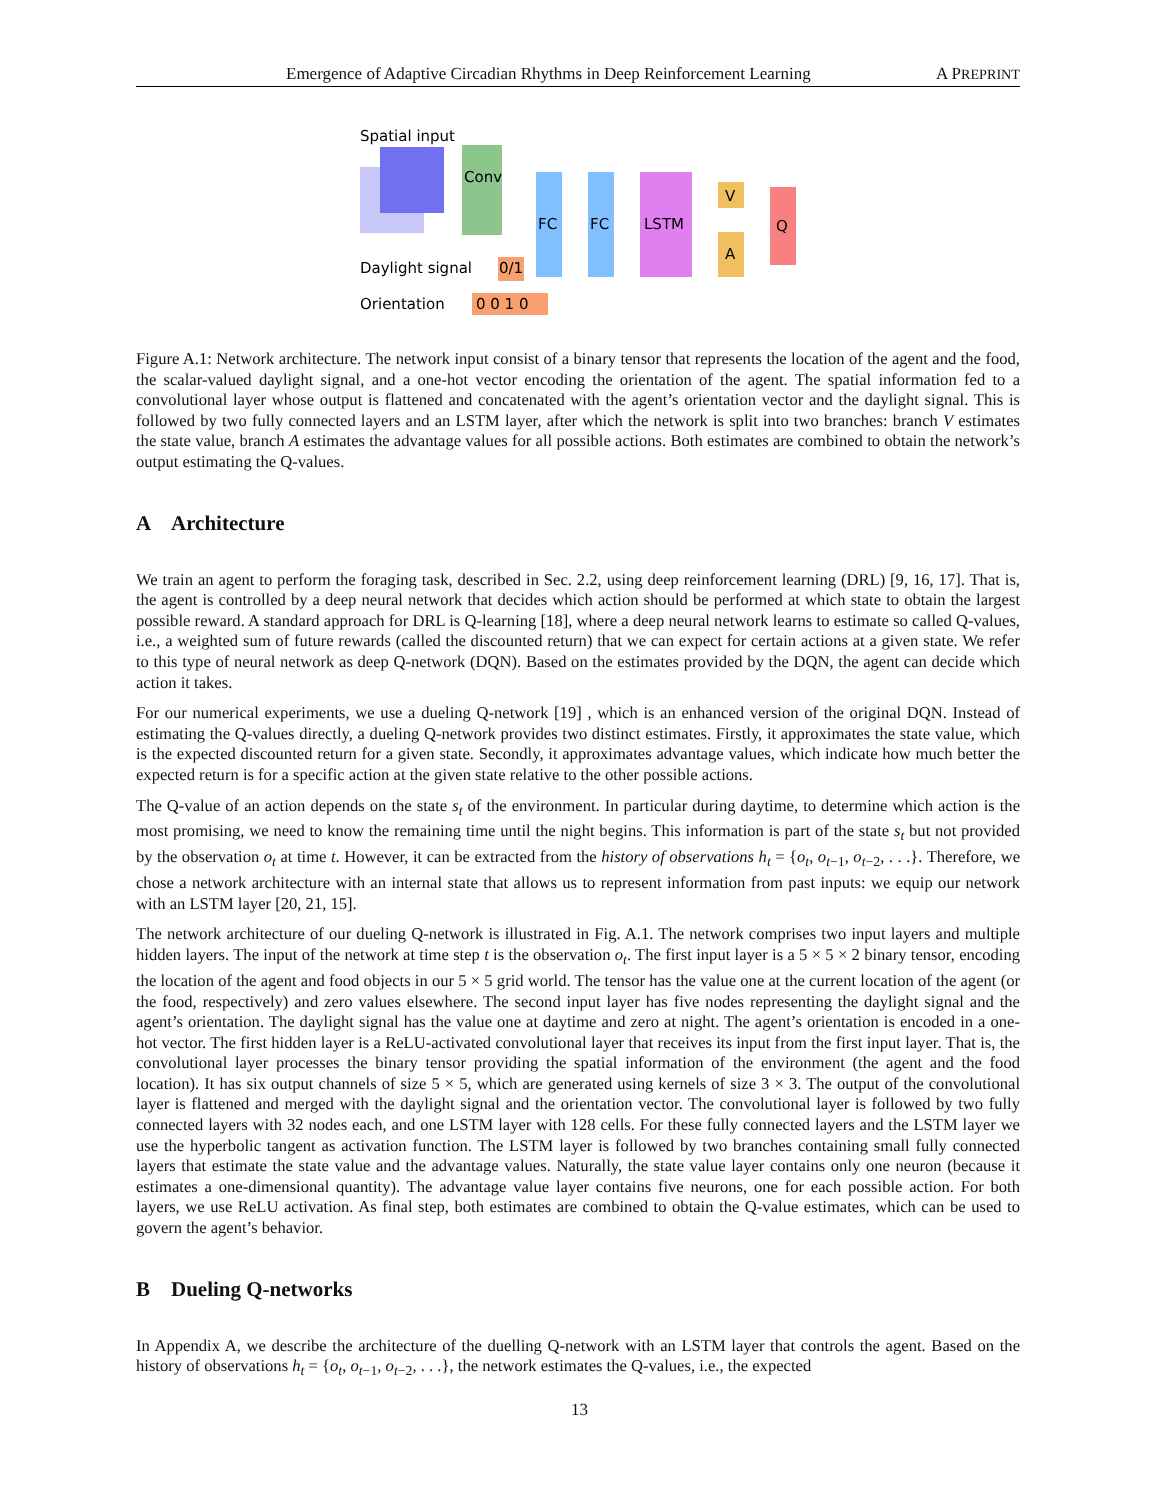Emergence of Adaptive Circadian Rhythms in Deep Reinforcement Learning A PREPRINT
Spatial input
Conv
Conv
FC
FC
LSTM
V
A
Q
Daylight signal
0/1
Orientation
0 0 1 0
Figure A.1: Network architecture. The network input consist of a binary tensor that represents the location of the agent and the food, the scalar-valued daylight signal, and a one-hot vector encoding the orientation of the agent. The spatial information fed to a convolutional layer whose output is flattened and concatenated with the agent’s orientation vector and the daylight signal. This is followed by two fully connected layers and an LSTM layer, after which the network is split into two branches: branch V estimates the state value, branch A estimates the advantage values for all possible actions. Both estimates are combined to obtain the network’s output estimating the Q-values.
A Architecture
We train an agent to perform the foraging task, described in Sec. 2.2, using deep reinforcement learning (DRL) [9, 16, 17]. That is, the agent is controlled by a deep neural network that decides which action should be performed at which state to obtain the largest possible reward. A standard approach for DRL is Q-learning [18], where a deep neural network learns to estimate so called Q-values, i.e., a weighted sum of future rewards (called the discounted return) that we can expect for certain actions at a given state. We refer to this type of neural network as deep Q-network (DQN). Based on the estimates provided by the DQN, the agent can decide which action it takes.
For our numerical experiments, we use a dueling Q-network [19] , which is an enhanced version of the original DQN. Instead of estimating the Q-values directly, a dueling Q-network provides two distinct estimates. Firstly, it approximates the state value, which is the expected discounted return for a given state. Secondly, it approximates advantage values, which indicate how much better the expected return is for a specific action at the given state relative to the other possible actions.
The Q-value of an action depends on the state s<sub>t</sub> of the environment. In particular during daytime, to determine which action is the most promising, we need to know the remaining time until the night begins. This information is part of the state s<sub>t</sub> but not provided by the observation o<sub>t</sub> at time t. However, it can be extracted from the history of observations h<sub>t</sub> = {o<sub>t</sub>, o<sub>t−1</sub>, o<sub>t−2</sub>, . . .}. Therefore, we chose a network architecture with an internal state that allows us to represent information from past inputs: we equip our network with an LSTM layer [20, 21, 15].
The network architecture of our dueling Q-network is illustrated in Fig. A.1. The network comprises two input layers and multiple hidden layers. The input of the network at time step t is the observation o<sub>t</sub>. The first input layer is a 5 × 5 × 2 binary tensor, encoding the location of the agent and food objects in our 5 × 5 grid world. The tensor has the value one at the current location of the agent (or the food, respectively) and zero values elsewhere. The second input layer has five nodes representing the daylight signal and the agent’s orientation. The daylight signal has the value one at daytime and zero at night. The agent’s orientation is encoded in a one-hot vector. The first hidden layer is a ReLU-activated convolutional layer that receives its input from the first input layer. That is, the convolutional layer processes the binary tensor providing the spatial information of the environment (the agent and the food location). It has six output channels of size 5 × 5, which are generated using kernels of size 3 × 3. The output of the convolutional layer is flattened and merged with the daylight signal and the orientation vector. The convolutional layer is followed by two fully connected layers with 32 nodes each, and one LSTM layer with 128 cells. For these fully connected layers and the LSTM layer we use the hyperbolic tangent as activation function. The LSTM layer is followed by two branches containing small fully connected layers that estimate the state value and the advantage values. Naturally, the state value layer contains only one neuron (because it estimates a one-dimensional quantity). The advantage value layer contains five neurons, one for each possible action. For both layers, we use ReLU activation. As final step, both estimates are combined to obtain the Q-value estimates, which can be used to govern the agent’s behavior.
B Dueling Q-networks
In Appendix A, we describe the architecture of the duelling Q-network with an LSTM layer that controls the agent. Based on the history of observations h<sub>t</sub> = {o<sub>t</sub>, o<sub>t−1</sub>, o<sub>t−2</sub>, . . .}, the network estimates the Q-values, i.e., the expected
13